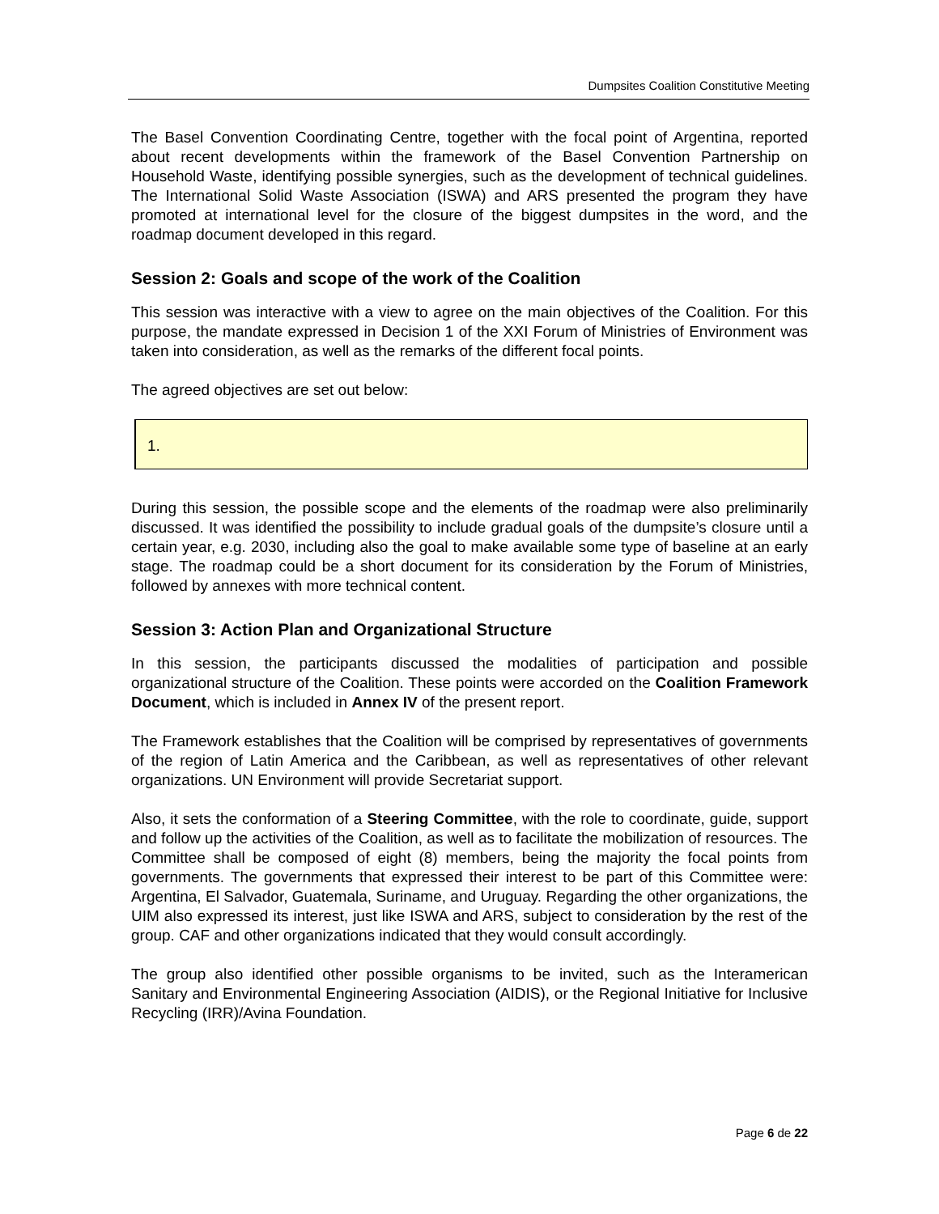Dumpsites Coalition Constitutive Meeting
The Basel Convention Coordinating Centre, together with the focal point of Argentina, reported about recent developments within the framework of the Basel Convention Partnership on Household Waste, identifying possible synergies, such as the development of technical guidelines. The International Solid Waste Association (ISWA) and ARS presented the program they have promoted at international level for the closure of the biggest dumpsites in the word, and the roadmap document developed in this regard.
Session 2: Goals and scope of the work of the Coalition
This session was interactive with a view to agree on the main objectives of the Coalition. For this purpose, the mandate expressed in Decision 1 of the XXI Forum of Ministries of Environment was taken into consideration, as well as the remarks of the different focal points.
The agreed objectives are set out below:
1.
During this session, the possible scope and the elements of the roadmap were also preliminarily discussed. It was identified the possibility to include gradual goals of the dumpsite’s closure until a certain year, e.g. 2030, including also the goal to make available some type of baseline at an early stage. The roadmap could be a short document for its consideration by the Forum of Ministries, followed by annexes with more technical content.
Session 3: Action Plan and Organizational Structure
In this session, the participants discussed the modalities of participation and possible organizational structure of the Coalition. These points were accorded on the Coalition Framework Document, which is included in Annex IV of the present report.
The Framework establishes that the Coalition will be comprised by representatives of governments of the region of Latin America and the Caribbean, as well as representatives of other relevant organizations. UN Environment will provide Secretariat support.
Also, it sets the conformation of a Steering Committee, with the role to coordinate, guide, support and follow up the activities of the Coalition, as well as to facilitate the mobilization of resources. The Committee shall be composed of eight (8) members, being the majority the focal points from governments. The governments that expressed their interest to be part of this Committee were: Argentina, El Salvador, Guatemala, Suriname, and Uruguay. Regarding the other organizations, the UIM also expressed its interest, just like ISWA and ARS, subject to consideration by the rest of the group. CAF and other organizations indicated that they would consult accordingly.
The group also identified other possible organisms to be invited, such as the Interamerican Sanitary and Environmental Engineering Association (AIDIS), or the Regional Initiative for Inclusive Recycling (IRR)/Avina Foundation.
Page 6 de 22